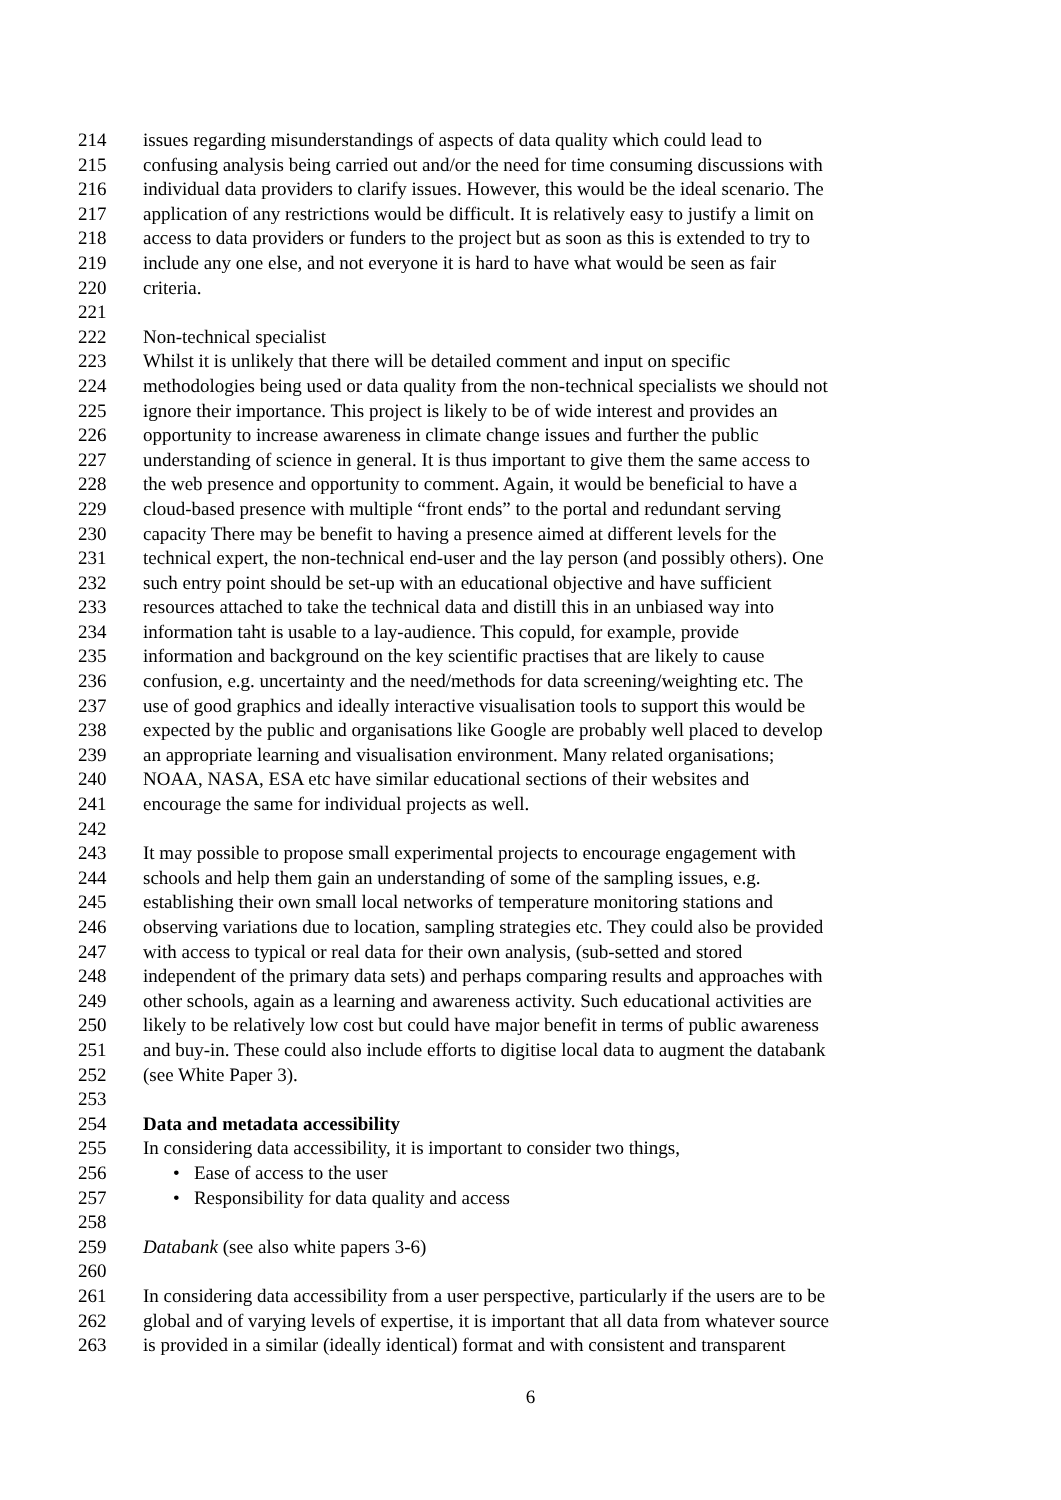214 issues regarding misunderstandings of aspects of data quality which could lead to
215 confusing analysis being carried out and/or the need for time consuming discussions with
216 individual data providers to clarify issues. However, this would be the ideal scenario. The
217 application of any restrictions would be difficult. It is relatively easy to justify a limit on
218 access to data providers or funders to the project but as soon as this is extended to try to
219 include any one else, and not everyone it is hard to have what would be seen as fair
220 criteria.
221
222 Non-technical specialist
223 Whilst it is unlikely that there will be detailed comment and input on specific
224 methodologies being used or data quality from the non-technical specialists we should not
225 ignore their importance. This project is likely to be of wide interest and provides an
226 opportunity to increase awareness in climate change issues and further the public
227 understanding of science in general. It is thus important to give them the same access to
228 the web presence and opportunity to comment. Again, it would be beneficial to have a
229 cloud-based presence with multiple “front ends” to the portal and redundant serving
230 capacity There may be benefit to having a presence aimed at different levels for the
231 technical expert, the non-technical end-user and the lay person (and possibly others). One
232 such entry point should be set-up with an educational objective and have sufficient
233 resources attached to take the technical data and distill this in an unbiased way into
234 information taht is usable to a lay-audience. This copuld, for example, provide
235 information and background on the key scientific practises that are likely to cause
236 confusion, e.g. uncertainty and the need/methods for data screening/weighting etc. The
237 use of good graphics and ideally interactive visualisation tools to support this would be
238 expected by the public and organisations like Google are probably well placed to develop
239 an appropriate learning and visualisation environment. Many related organisations;
240 NOAA, NASA, ESA etc have similar educational sections of their websites and
241 encourage the same for individual projects as well.
242
243 It may possible to propose small experimental projects to encourage engagement with
244 schools and help them gain an understanding of some of the sampling issues, e.g.
245 establishing their own small local networks of temperature monitoring stations and
246 observing variations due to location, sampling strategies etc. They could also be provided
247 with access to typical or real data for their own analysis, (sub-setted and stored
248 independent of the primary data sets) and perhaps comparing results and approaches with
249 other schools, again as a learning and awareness activity. Such educational activities are
250 likely to be relatively low cost but could have major benefit in terms of public awareness
251 and buy-in. These could also include efforts to digitise local data to augment the databank
252 (see White Paper 3).
253
254 Data and metadata accessibility
255 In considering data accessibility, it is important to consider two things,
256 • Ease of access to the user
257 • Responsibility for data quality and access
258
259 Databank (see also white papers 3-6)
260
261 In considering data accessibility from a user perspective, particularly if the users are to be
262 global and of varying levels of expertise, it is important that all data from whatever source
263 is provided in a similar (ideally identical) format and with consistent and transparent
6